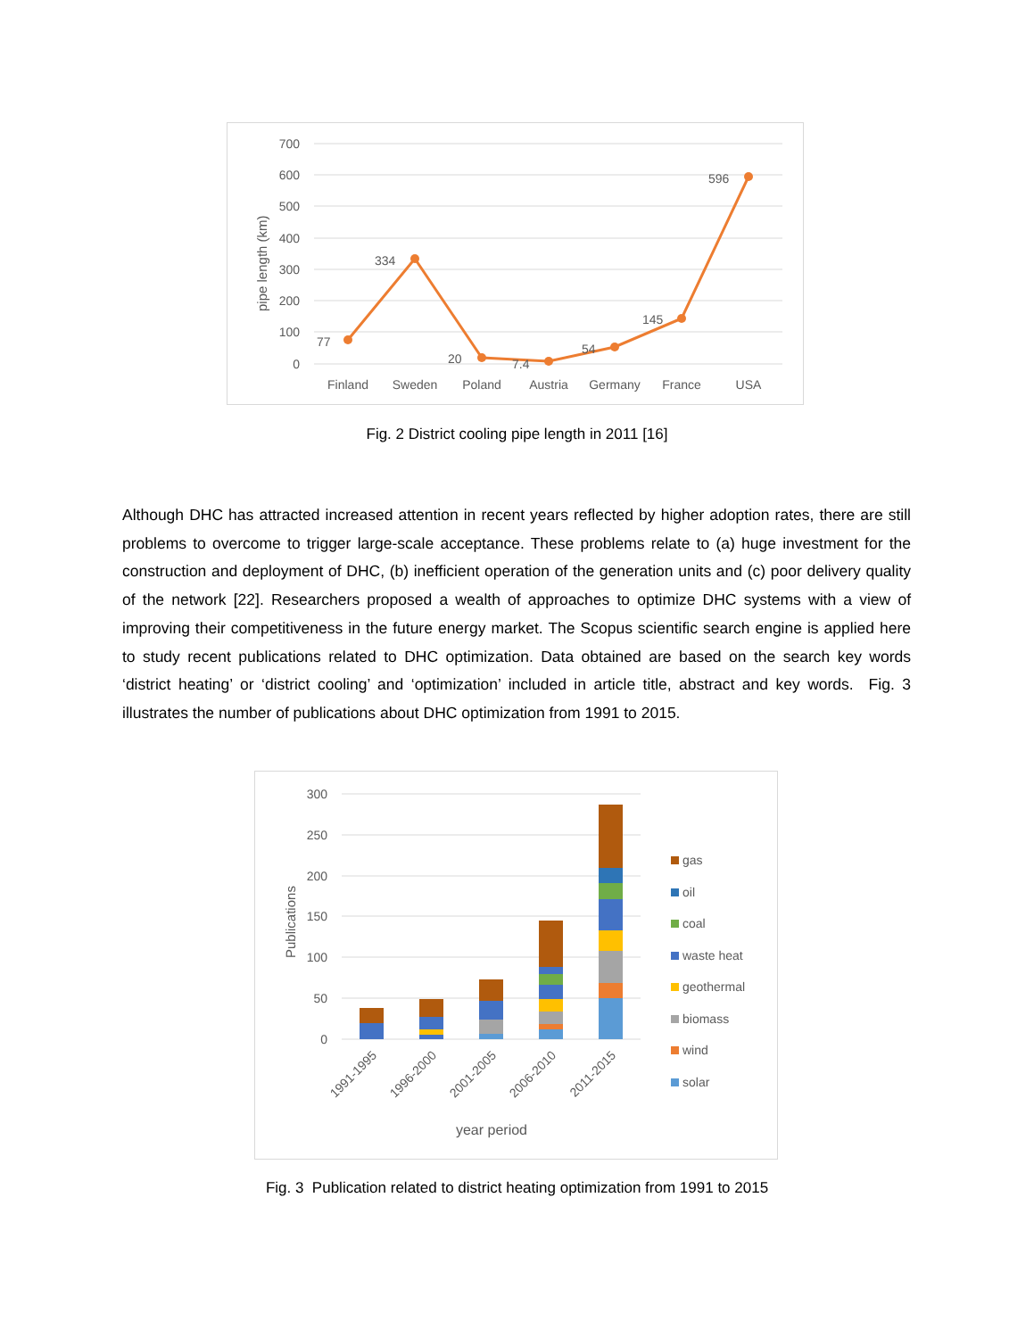700
600
500
400
300
200
100
0
pipe length (km)
77
334
20
7.4
54
145
596
Finland
Sweden
Poland
Austria
Germany
France
USA
Fig. 2 District cooling pipe length in 2011 [16]
Although DHC has attracted increased attention in recent years reflected by higher adoption rates, there are still problems to overcome to trigger large-scale acceptance. These problems relate to (a) huge investment for the construction and deployment of DHC, (b) inefficient operation of the generation units and (c) poor delivery quality of the network [22]. Researchers proposed a wealth of approaches to optimize DHC systems with a view of improving their competitiveness in the future energy market. The Scopus scientific search engine is applied here to study recent publications related to DHC optimization. Data obtained are based on the search key words ‘district heating’ or ‘district cooling’ and ‘optimization’ included in article title, abstract and key words. Fig. 3 illustrates the number of publications about DHC optimization from 1991 to 2015.
300
250
200
150
100
50
0
Publications
1991-1995
1996-2000
2001-2005
2006-2010
2011-2015
year period
gas
oil
coal
waste heat
geothermal
biomass
wind
solar
Fig. 3 Publication related to district heating optimization from 1991 to 2015